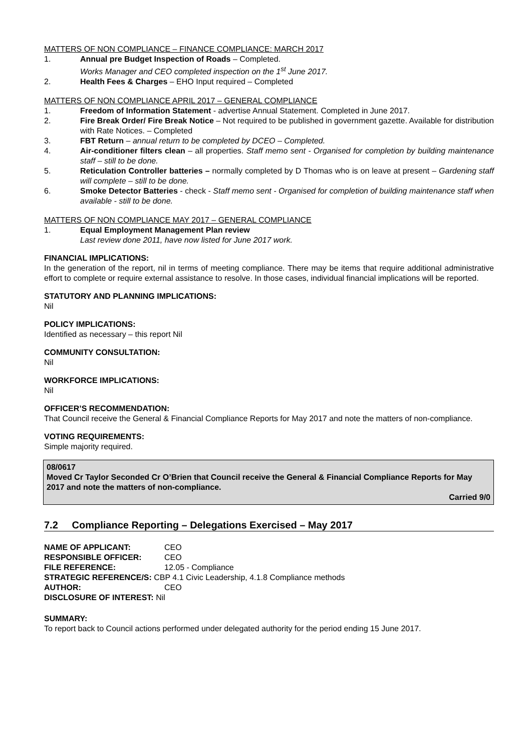MATTERS OF NON COMPLIANCE – FINANCE COMPLIANCE: MARCH 2017
1. Annual pre Budget Inspection of Roads – Completed.
Works Manager and CEO completed inspection on the 1<sup>st</sup> June 2017.
2. Health Fees & Charges – EHO Input required – Completed
MATTERS OF NON COMPLIANCE APRIL 2017 – GENERAL COMPLIANCE
1. Freedom of Information Statement - advertise Annual Statement. Completed in June 2017.
2. Fire Break Order/ Fire Break Notice – Not required to be published in government gazette. Available for distribution with Rate Notices. – Completed
3. FBT Return – annual return to be completed by DCEO – Completed.
4. Air-conditioner filters clean – all properties. Staff memo sent - Organised for completion by building maintenance staff – still to be done.
5. Reticulation Controller batteries – normally completed by D Thomas who is on leave at present – Gardening staff will complete – still to be done.
6. Smoke Detector Batteries - check - Staff memo sent - Organised for completion of building maintenance staff when available - still to be done.
MATTERS OF NON COMPLIANCE MAY 2017 – GENERAL COMPLIANCE
1. Equal Employment Management Plan review
Last review done 2011, have now listed for June 2017 work.
FINANCIAL IMPLICATIONS:
In the generation of the report, nil in terms of meeting compliance. There may be items that require additional administrative effort to complete or require external assistance to resolve. In those cases, individual financial implications will be reported.
STATUTORY AND PLANNING IMPLICATIONS:
Nil
POLICY IMPLICATIONS:
Identified as necessary – this report Nil
COMMUNITY CONSULTATION:
Nil
WORKFORCE IMPLICATIONS:
Nil
OFFICER’S RECOMMENDATION:
That Council receive the General & Financial Compliance Reports for May 2017 and note the matters of non-compliance.
VOTING REQUIREMENTS:
Simple majority required.
08/0617
Moved Cr Taylor Seconded Cr O’Brien that Council receive the General & Financial Compliance Reports for May 2017 and note the matters of non-compliance.
Carried 9/0
7.2 Compliance Reporting – Delegations Exercised – May 2017
| NAME OF APPLICANT: | CEO |
| RESPONSIBLE OFFICER: | CEO |
| FILE REFERENCE: | 12.05 - Compliance |
| STRATEGIC REFERENCE/S: CBP 4.1 Civic Leadership, 4.1.8 Compliance methods | |
| AUTHOR: | CEO |
| DISCLOSURE OF INTEREST: Nil | |
SUMMARY:
To report back to Council actions performed under delegated authority for the period ending 15 June 2017.